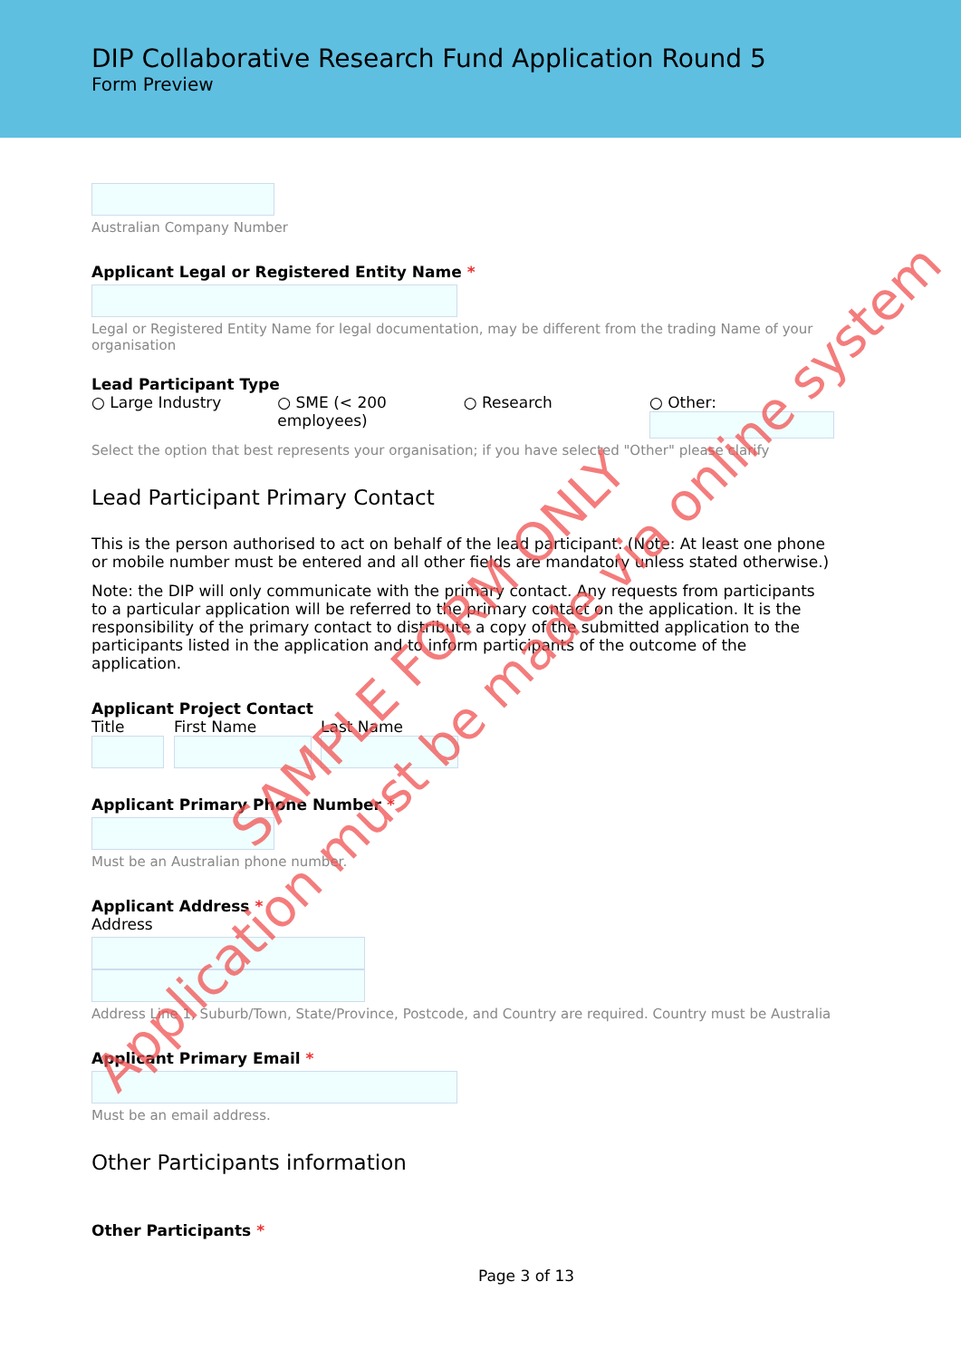DIP Collaborative Research Fund Application Round 5
Form Preview
Australian Company Number
Applicant Legal or Registered Entity Name *
Legal or Registered Entity Name for legal documentation, may be different from the trading Name of your organisation
Lead Participant Type
○ Large Industry ○ SME (< 200 employees)
○ Research ○ Other:
Select the option that best represents your organisation; if you have selected "Other" please clarify
Lead Participant Primary Contact
This is the person authorised to act on behalf of the lead participant. (Note: At least one phone or mobile number must be entered and all other fields are mandatory unless stated otherwise.)
Note: the DIP will only communicate with the primary contact. Any requests from participants to a particular application will be referred to the primary contact on the application. It is the responsibility of the primary contact to distribute a copy of the submitted application to the participants listed in the application and to inform participants of the outcome of the application.
Applicant Project Contact
Title First Name Last Name
Applicant Primary Phone Number *
Must be an Australian phone number.
Applicant Address *
Address
Address Line 1, Suburb/Town, State/Province, Postcode, and Country are required. Country must be Australia
Applicant Primary Email *
Must be an email address.
Other Participants information
Other Participants *
Page 3 of 13
SAMPLE FORM ONLY
Application must be made via online system